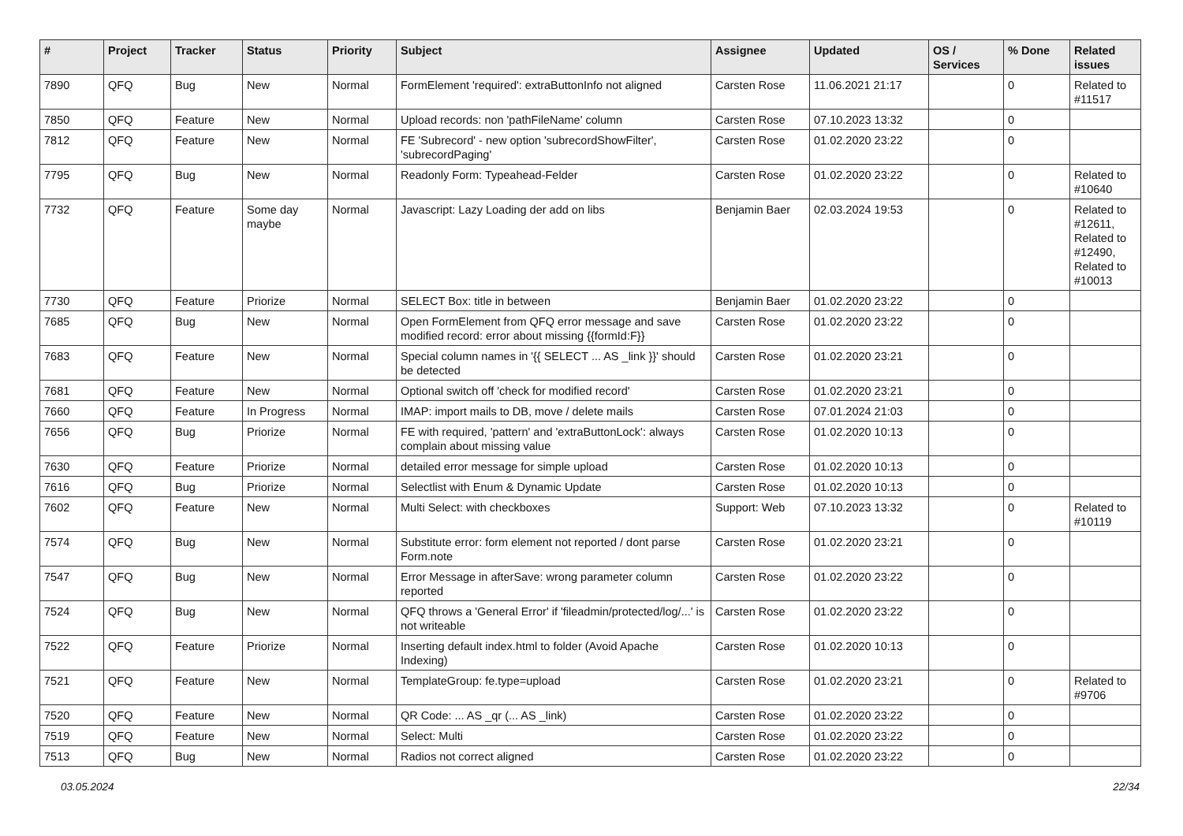| # | Project | Tracker | Status | Priority | Subject | Assignee | Updated | OS / Services | % Done | Related issues |
| --- | --- | --- | --- | --- | --- | --- | --- | --- | --- | --- |
| 7890 | QFQ | Bug | New | Normal | FormElement 'required': extraButtonInfo not aligned | Carsten Rose | 11.06.2021 21:17 | | 0 | Related to #11517 |
| 7850 | QFQ | Feature | New | Normal | Upload records: non 'pathFileName' column | Carsten Rose | 07.10.2023 13:32 | | 0 | |
| 7812 | QFQ | Feature | New | Normal | FE 'Subrecord' - new option 'subrecordShowFilter', 'subrecordPaging' | Carsten Rose | 01.02.2020 23:22 | | 0 | |
| 7795 | QFQ | Bug | New | Normal | Readonly Form: Typeahead-Felder | Carsten Rose | 01.02.2020 23:22 | | 0 | Related to #10640 |
| 7732 | QFQ | Feature | Some day maybe | Normal | Javascript: Lazy Loading der add on libs | Benjamin Baer | 02.03.2024 19:53 | | 0 | Related to #12611, Related to #12490, Related to #10013 |
| 7730 | QFQ | Feature | Priorize | Normal | SELECT Box: title in between | Benjamin Baer | 01.02.2020 23:22 | | 0 | |
| 7685 | QFQ | Bug | New | Normal | Open FormElement from QFQ error message and save modified record: error about missing {{formId:F}} | Carsten Rose | 01.02.2020 23:22 | | 0 | |
| 7683 | QFQ | Feature | New | Normal | Special column names in '{{ SELECT ... AS _link }}' should be detected | Carsten Rose | 01.02.2020 23:21 | | 0 | |
| 7681 | QFQ | Feature | New | Normal | Optional switch off 'check for modified record' | Carsten Rose | 01.02.2020 23:21 | | 0 | |
| 7660 | QFQ | Feature | In Progress | Normal | IMAP: import mails to DB, move / delete mails | Carsten Rose | 07.01.2024 21:03 | | 0 | |
| 7656 | QFQ | Bug | Priorize | Normal | FE with required, 'pattern' and 'extraButtonLock': always complain about missing value | Carsten Rose | 01.02.2020 10:13 | | 0 | |
| 7630 | QFQ | Feature | Priorize | Normal | detailed error message for simple upload | Carsten Rose | 01.02.2020 10:13 | | 0 | |
| 7616 | QFQ | Bug | Priorize | Normal | Selectlist with Enum & Dynamic Update | Carsten Rose | 01.02.2020 10:13 | | 0 | |
| 7602 | QFQ | Feature | New | Normal | Multi Select: with checkboxes | Support: Web | 07.10.2023 13:32 | | 0 | Related to #10119 |
| 7574 | QFQ | Bug | New | Normal | Substitute error: form element not reported / dont parse Form.note | Carsten Rose | 01.02.2020 23:21 | | 0 | |
| 7547 | QFQ | Bug | New | Normal | Error Message in afterSave: wrong parameter column reported | Carsten Rose | 01.02.2020 23:22 | | 0 | |
| 7524 | QFQ | Bug | New | Normal | QFQ throws a 'General Error' if 'fileadmin/protected/log/...' is not writeable | Carsten Rose | 01.02.2020 23:22 | | 0 | |
| 7522 | QFQ | Feature | Priorize | Normal | Inserting default index.html to folder (Avoid Apache Indexing) | Carsten Rose | 01.02.2020 10:13 | | 0 | |
| 7521 | QFQ | Feature | New | Normal | TemplateGroup: fe.type=upload | Carsten Rose | 01.02.2020 23:21 | | 0 | Related to #9706 |
| 7520 | QFQ | Feature | New | Normal | QR Code: ... AS _qr (... AS _link) | Carsten Rose | 01.02.2020 23:22 | | 0 | |
| 7519 | QFQ | Feature | New | Normal | Select: Multi | Carsten Rose | 01.02.2020 23:22 | | 0 | |
| 7513 | QFQ | Bug | New | Normal | Radios not correct aligned | Carsten Rose | 01.02.2020 23:22 | | 0 | |
03.05.2024 22/34